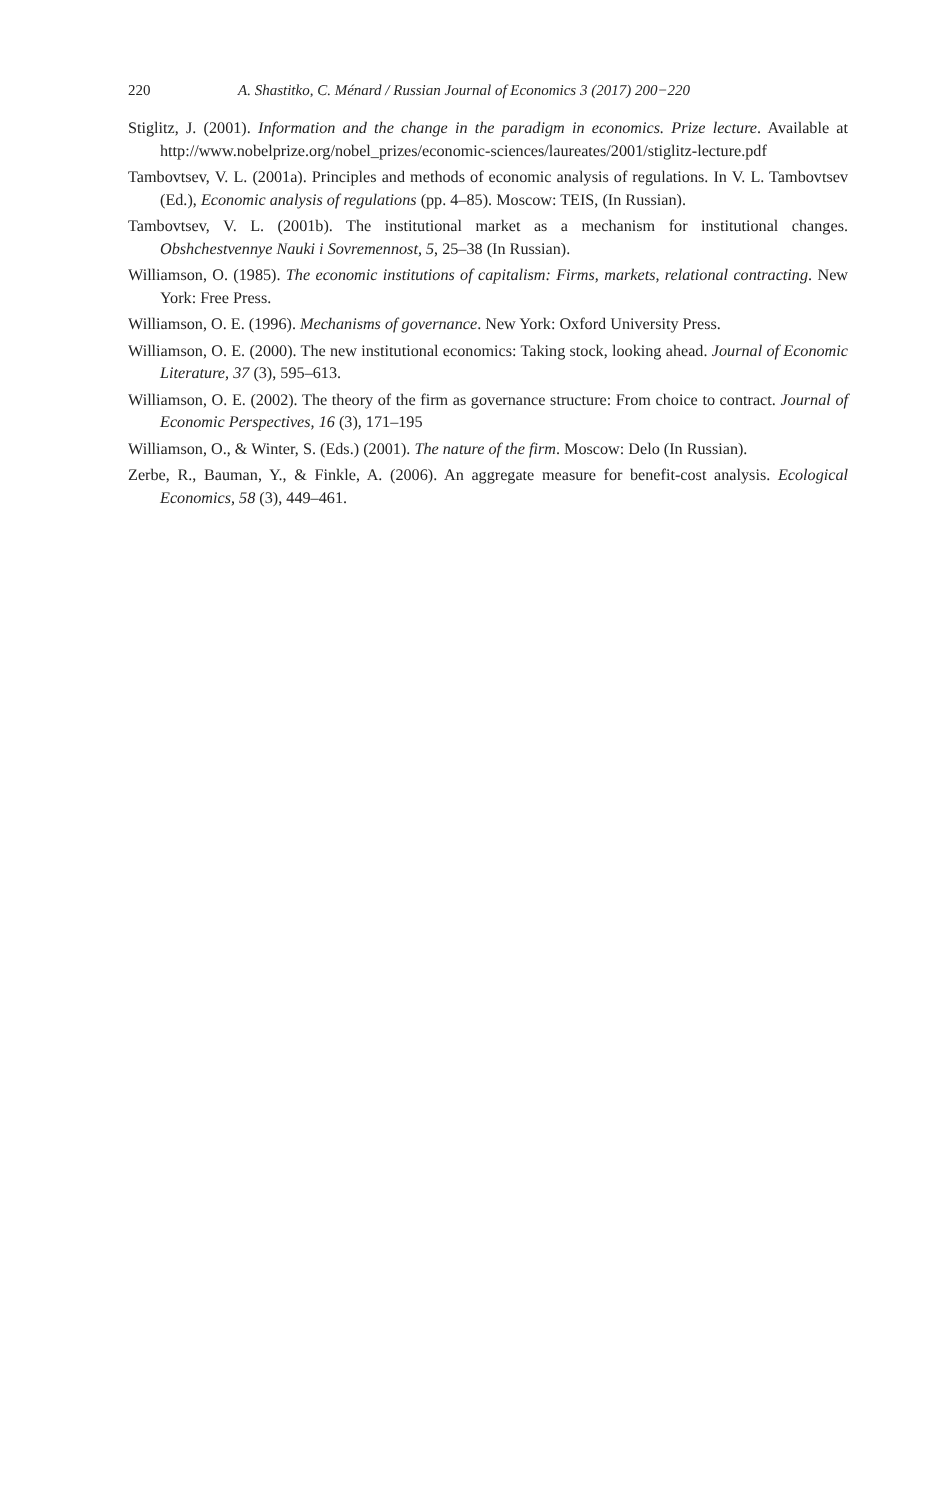220 A. Shastitko, C. Ménard / Russian Journal of Economics 3 (2017) 200−220
Stiglitz, J. (2001). Information and the change in the paradigm in economics. Prize lecture. Available at http://www.nobelprize.org/nobel_prizes/economic-sciences/laureates/2001/stiglitz-lecture.pdf
Tambovtsev, V. L. (2001a). Principles and methods of economic analysis of regulations. In V. L. Tambovtsev (Ed.), Economic analysis of regulations (pp. 4–85). Moscow: TEIS, (In Russian).
Tambovtsev, V. L. (2001b). The institutional market as a mechanism for institutional changes. Obshchestvennye Nauki i Sovremennost, 5, 25–38 (In Russian).
Williamson, O. (1985). The economic institutions of capitalism: Firms, markets, relational contracting. New York: Free Press.
Williamson, O. E. (1996). Mechanisms of governance. New York: Oxford University Press.
Williamson, O. E. (2000). The new institutional economics: Taking stock, looking ahead. Journal of Economic Literature, 37 (3), 595–613.
Williamson, O. E. (2002). The theory of the firm as governance structure: From choice to contract. Journal of Economic Perspectives, 16 (3), 171–195
Williamson, O., & Winter, S. (Eds.) (2001). The nature of the firm. Moscow: Delo (In Russian).
Zerbe, R., Bauman, Y., & Finkle, A. (2006). An aggregate measure for benefit-cost analysis. Ecological Economics, 58 (3), 449–461.